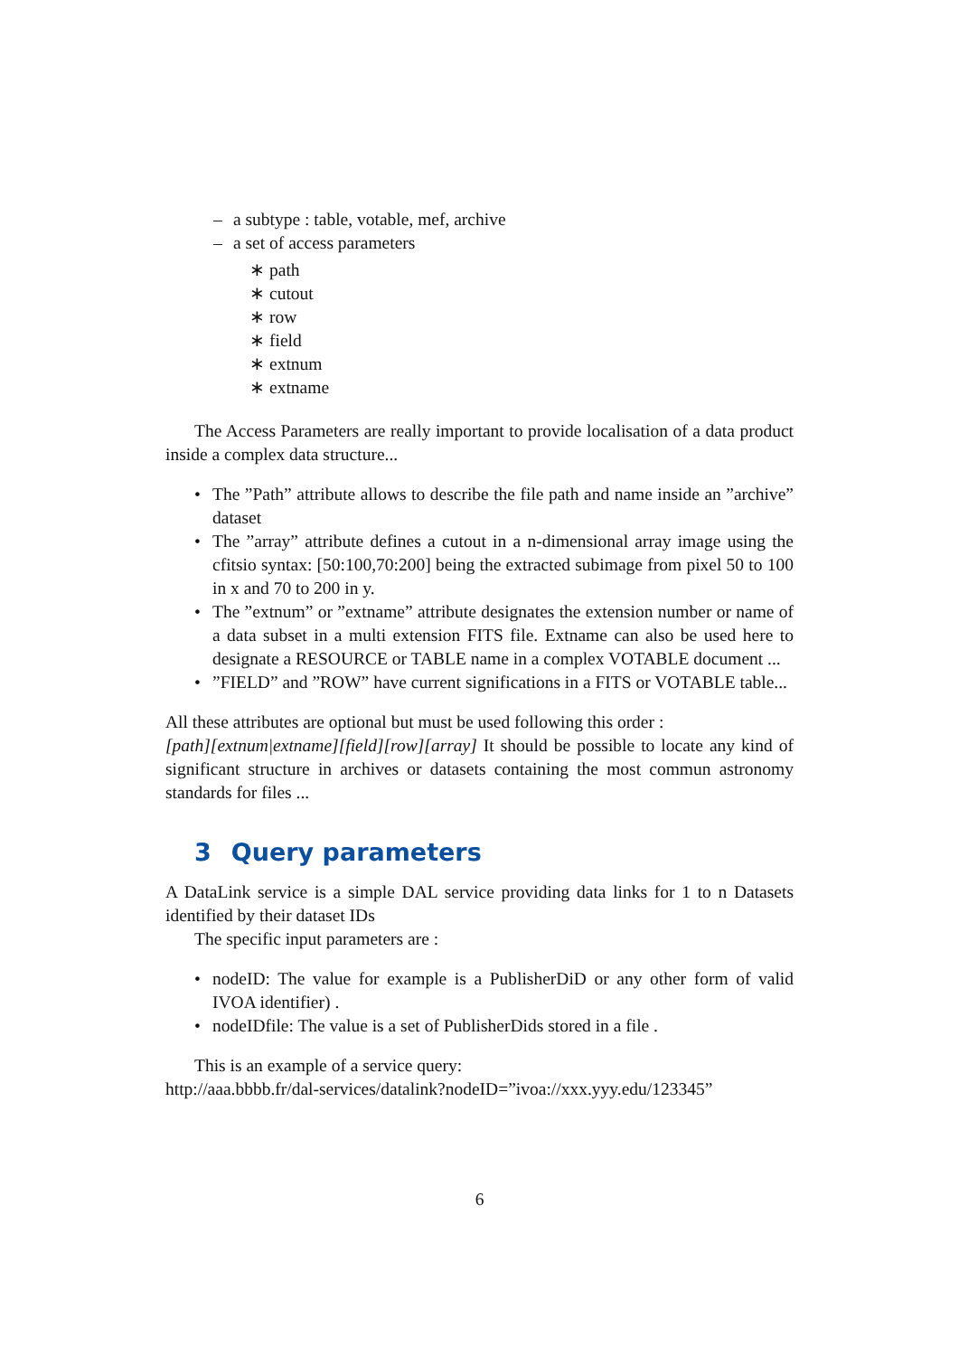– a subtype : table, votable, mef, archive
– a set of access parameters
∗ path
∗ cutout
∗ row
∗ field
∗ extnum
∗ extname
The Access Parameters are really important to provide localisation of a data product inside a complex data structure...
• The ”Path” attribute allows to describe the file path and name inside an ”archive” dataset
• The ”array” attribute defines a cutout in a n-dimensional array image using the cfitsio syntax: [50:100,70:200] being the extracted subimage from pixel 50 to 100 in x and 70 to 200 in y.
• The ”extnum” or ”extname” attribute designates the extension number or name of a data subset in a multi extension FITS file. Extname can also be used here to designate a RESOURCE or TABLE name in a complex VOTABLE document ...
•”FIELD” and ”ROW” have current significations in a FITS or VOTABLE table...
All these attributes are optional but must be used following this order :
[path][extnum|extname][field][row][array] It should be possible to locate any kind of significant structure in archives or datasets containing the most commun astronomy standards for files ...
3 Query parameters
A DataLink service is a simple DAL service providing data links for 1 to n Datasets identified by their dataset IDs
The specific input parameters are :
• nodeID: The value for example is a PublisherDiD or any other form of valid IVOA identifier) .
• nodeIDfile: The value is a set of PublisherDids stored in a file .
This is an example of a service query:
http://aaa.bbbb.fr/dal-services/datalink?nodeID=”ivoa://xxx.yyy.edu/123345”
6